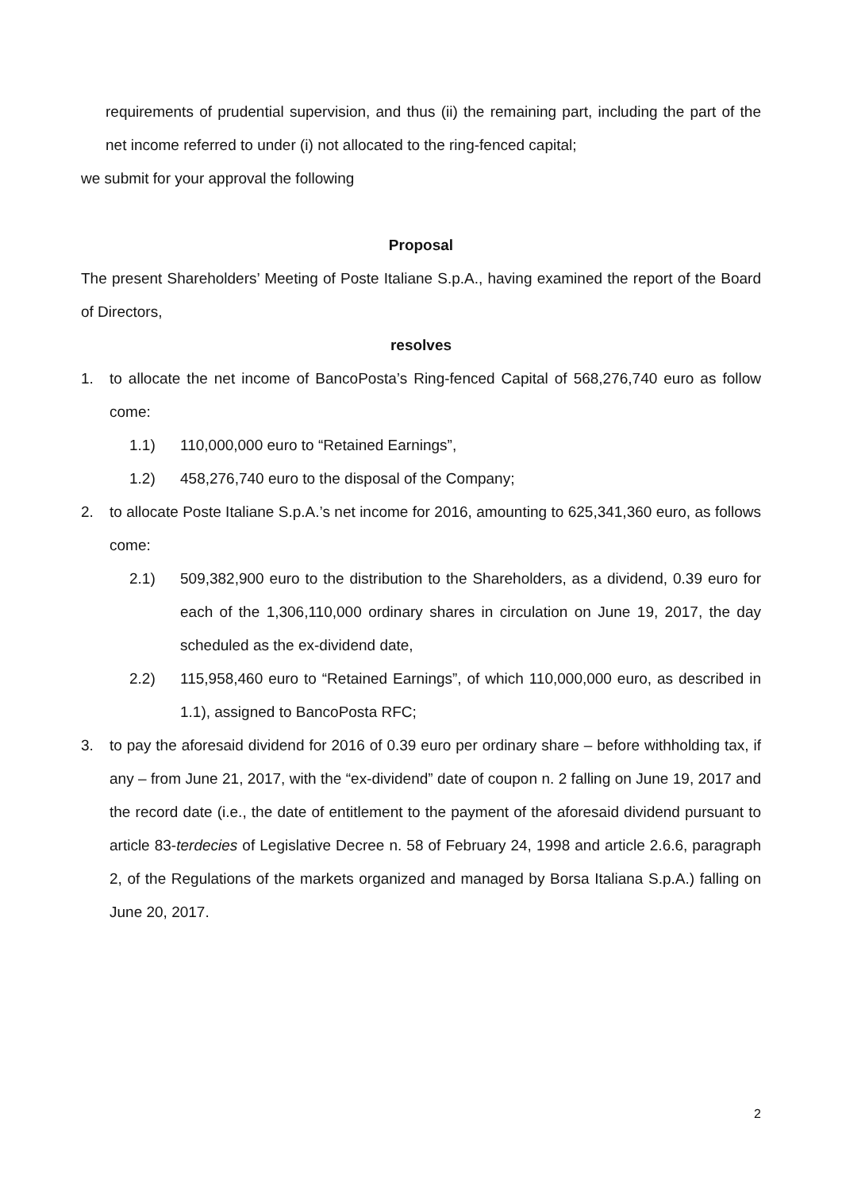requirements of prudential supervision, and thus (ii) the remaining part, including the part of the net income referred to under (i) not allocated to the ring-fenced capital;
we submit for your approval the following
Proposal
The present Shareholders’ Meeting of Poste Italiane S.p.A., having examined the report of the Board of Directors,
resolves
1. to allocate the net income of BancoPosta’s Ring-fenced Capital of 568,276,740 euro as follow come:
1.1) 110,000,000 euro to “Retained Earnings”,
1.2) 458,276,740 euro to the disposal of the Company;
2. to allocate Poste Italiane S.p.A.’s net income for 2016, amounting to 625,341,360 euro, as follows come:
2.1) 509,382,900 euro to the distribution to the Shareholders, as a dividend, 0.39 euro for each of the 1,306,110,000 ordinary shares in circulation on June 19, 2017, the day scheduled as the ex-dividend date,
2.2) 115,958,460 euro to “Retained Earnings”, of which 110,000,000 euro, as described in 1.1), assigned to BancoPosta RFC;
3. to pay the aforesaid dividend for 2016 of 0.39 euro per ordinary share – before withholding tax, if any – from June 21, 2017, with the “ex-dividend” date of coupon n. 2 falling on June 19, 2017 and the record date (i.e., the date of entitlement to the payment of the aforesaid dividend pursuant to article 83-terdecies of Legislative Decree n. 58 of February 24, 1998 and article 2.6.6, paragraph 2, of the Regulations of the markets organized and managed by Borsa Italiana S.p.A.) falling on June 20, 2017.
2